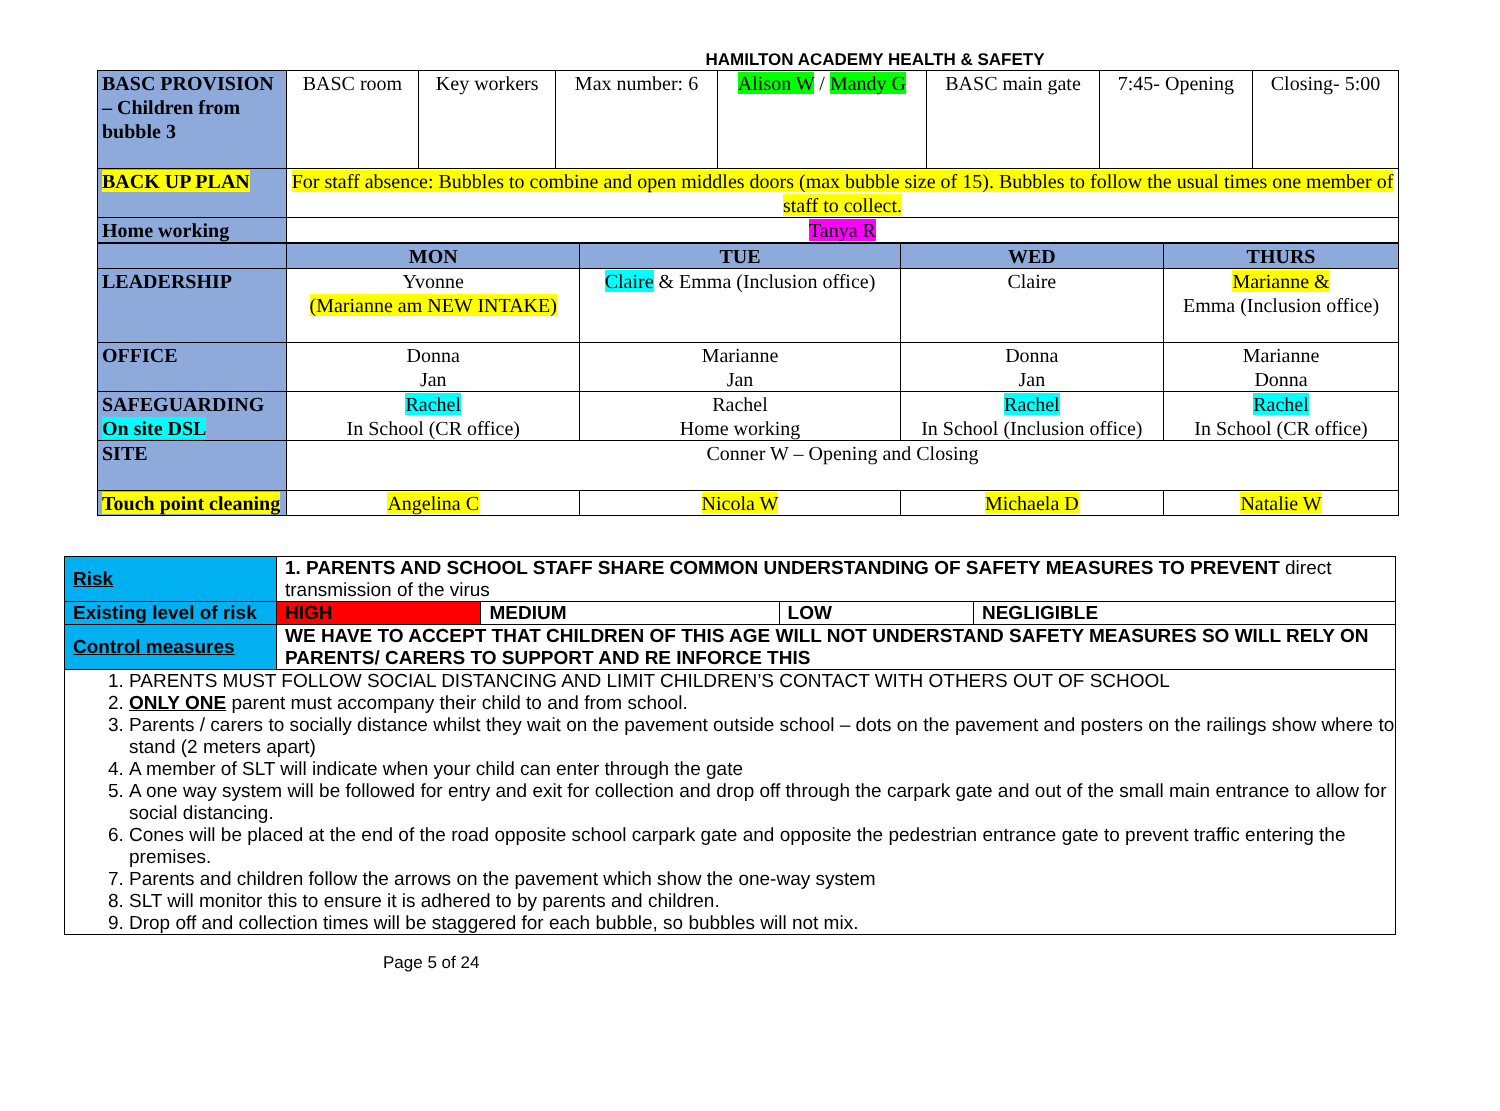HAMILTON ACADEMY HEALTH & SAFETY
| BASC PROVISION – Children from bubble 3 | BASC room | Key workers | Max number: 6 | Alison W / Mandy G | BASC main gate | 7:45- Opening | Closing- 5:00 |
| BACK UP PLAN | For staff absence: Bubbles to combine and open middles doors (max bubble size of 15). Bubbles to follow the usual times one member of staff to collect. | | | | | | |
| Home working | Tanya R | | | | | | |
| | MON | TUE | WED | THURS |
| LEADERSHIP | Yvonne (Marianne am NEW INTAKE) | Claire & Emma (Inclusion office) | Claire | Marianne & Emma (Inclusion office) |
| OFFICE | Donna Jan | Marianne Jan | Donna Jan | Marianne Donna |
| SAFEGUARDING On site DSL | Rachel In School (CR office) | Rachel Home working | Rachel In School (Inclusion office) | Rachel In School (CR office) |
| SITE | Conner W – Opening and Closing | | | |
| Touch point cleaning | Angelina C | Nicola W | Michaela D | Natalie W |
| Risk | 1. PARENTS AND SCHOOL STAFF SHARE COMMON UNDERSTANDING OF SAFETY MEASURES TO PREVENT direct transmission of the virus | | | |
| Existing level of risk | HIGH | MEDIUM | LOW | NEGLIGIBLE |
| Control measures | WE HAVE TO ACCEPT THAT CHILDREN OF THIS AGE WILL NOT UNDERSTAND SAFETY MEASURES SO WILL RELY ON PARENTS/ CARERS TO SUPPORT AND RE INFORCE THIS | | | |
| 1. PARENTS MUST FOLLOW SOCIAL DISTANCING AND LIMIT CHILDREN’S CONTACT WITH OTHERS OUT OF SCHOOL 2. ONLY ONE parent must accompany their child to and from school. 3. Parents / carers to socially distance whilst they wait on the pavement outside school – dots on the pavement and posters on the railings show where to stand (2 meters apart) 4. A member of SLT will indicate when your child can enter through the gate 5. A one way system will be followed for entry and exit for collection and drop off through the carpark gate and out of the small main entrance to allow for social distancing. 6. Cones will be placed at the end of the road opposite school carpark gate and opposite the pedestrian entrance gate to prevent traffic entering the premises. 7. Parents and children follow the arrows on the pavement which show the one-way system 8. SLT will monitor this to ensure it is adhered to by parents and children. 9. Drop off and collection times will be staggered for each bubble, so bubbles will not mix. | | | | |
Page 5 of 24